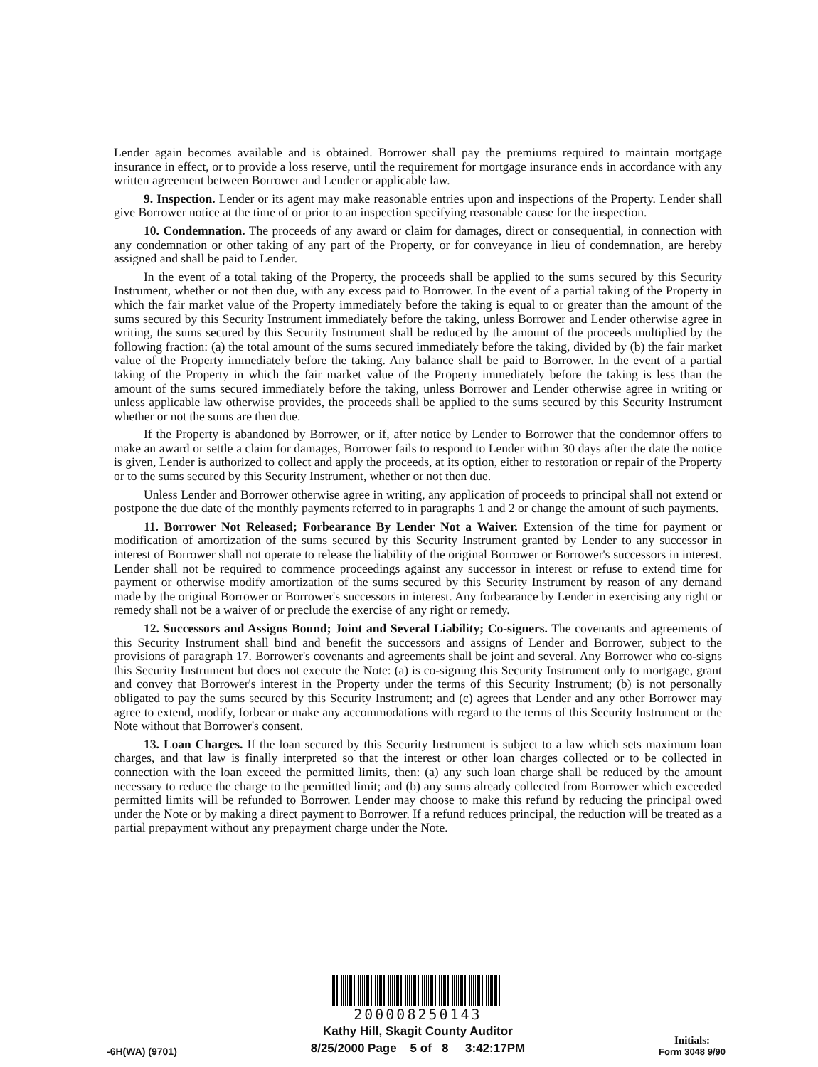Lender again becomes available and is obtained. Borrower shall pay the premiums required to maintain mortgage insurance in effect, or to provide a loss reserve, until the requirement for mortgage insurance ends in accordance with any written agreement between Borrower and Lender or applicable law.
9. Inspection. Lender or its agent may make reasonable entries upon and inspections of the Property. Lender shall give Borrower notice at the time of or prior to an inspection specifying reasonable cause for the inspection.
10. Condemnation. The proceeds of any award or claim for damages, direct or consequential, in connection with any condemnation or other taking of any part of the Property, or for conveyance in lieu of condemnation, are hereby assigned and shall be paid to Lender.
In the event of a total taking of the Property, the proceeds shall be applied to the sums secured by this Security Instrument, whether or not then due, with any excess paid to Borrower. In the event of a partial taking of the Property in which the fair market value of the Property immediately before the taking is equal to or greater than the amount of the sums secured by this Security Instrument immediately before the taking, unless Borrower and Lender otherwise agree in writing, the sums secured by this Security Instrument shall be reduced by the amount of the proceeds multiplied by the following fraction: (a) the total amount of the sums secured immediately before the taking, divided by (b) the fair market value of the Property immediately before the taking. Any balance shall be paid to Borrower. In the event of a partial taking of the Property in which the fair market value of the Property immediately before the taking is less than the amount of the sums secured immediately before the taking, unless Borrower and Lender otherwise agree in writing or unless applicable law otherwise provides, the proceeds shall be applied to the sums secured by this Security Instrument whether or not the sums are then due.
If the Property is abandoned by Borrower, or if, after notice by Lender to Borrower that the condemnor offers to make an award or settle a claim for damages, Borrower fails to respond to Lender within 30 days after the date the notice is given, Lender is authorized to collect and apply the proceeds, at its option, either to restoration or repair of the Property or to the sums secured by this Security Instrument, whether or not then due.
Unless Lender and Borrower otherwise agree in writing, any application of proceeds to principal shall not extend or postpone the due date of the monthly payments referred to in paragraphs 1 and 2 or change the amount of such payments.
11. Borrower Not Released; Forbearance By Lender Not a Waiver. Extension of the time for payment or modification of amortization of the sums secured by this Security Instrument granted by Lender to any successor in interest of Borrower shall not operate to release the liability of the original Borrower or Borrower's successors in interest. Lender shall not be required to commence proceedings against any successor in interest or refuse to extend time for payment or otherwise modify amortization of the sums secured by this Security Instrument by reason of any demand made by the original Borrower or Borrower's successors in interest. Any forbearance by Lender in exercising any right or remedy shall not be a waiver of or preclude the exercise of any right or remedy.
12. Successors and Assigns Bound; Joint and Several Liability; Co-signers. The covenants and agreements of this Security Instrument shall bind and benefit the successors and assigns of Lender and Borrower, subject to the provisions of paragraph 17. Borrower's covenants and agreements shall be joint and several. Any Borrower who co-signs this Security Instrument but does not execute the Note: (a) is co-signing this Security Instrument only to mortgage, grant and convey that Borrower's interest in the Property under the terms of this Security Instrument; (b) is not personally obligated to pay the sums secured by this Security Instrument; and (c) agrees that Lender and any other Borrower may agree to extend, modify, forbear or make any accommodations with regard to the terms of this Security Instrument or the Note without that Borrower's consent.
13. Loan Charges. If the loan secured by this Security Instrument is subject to a law which sets maximum loan charges, and that law is finally interpreted so that the interest or other loan charges collected or to be collected in connection with the loan exceed the permitted limits, then: (a) any such loan charge shall be reduced by the amount necessary to reduce the charge to the permitted limit; and (b) any sums already collected from Borrower which exceeded permitted limits will be refunded to Borrower. Lender may choose to make this refund by reducing the principal owed under the Note or by making a direct payment to Borrower. If a refund reduces principal, the reduction will be treated as a partial prepayment without any prepayment charge under the Note.
-6H(WA) (9701)
200008250143
Kathy Hill, Skagit County Auditor
8/25/2000 Page 5 of 8 3:42:17PM
Initials:
Form 3048 9/90